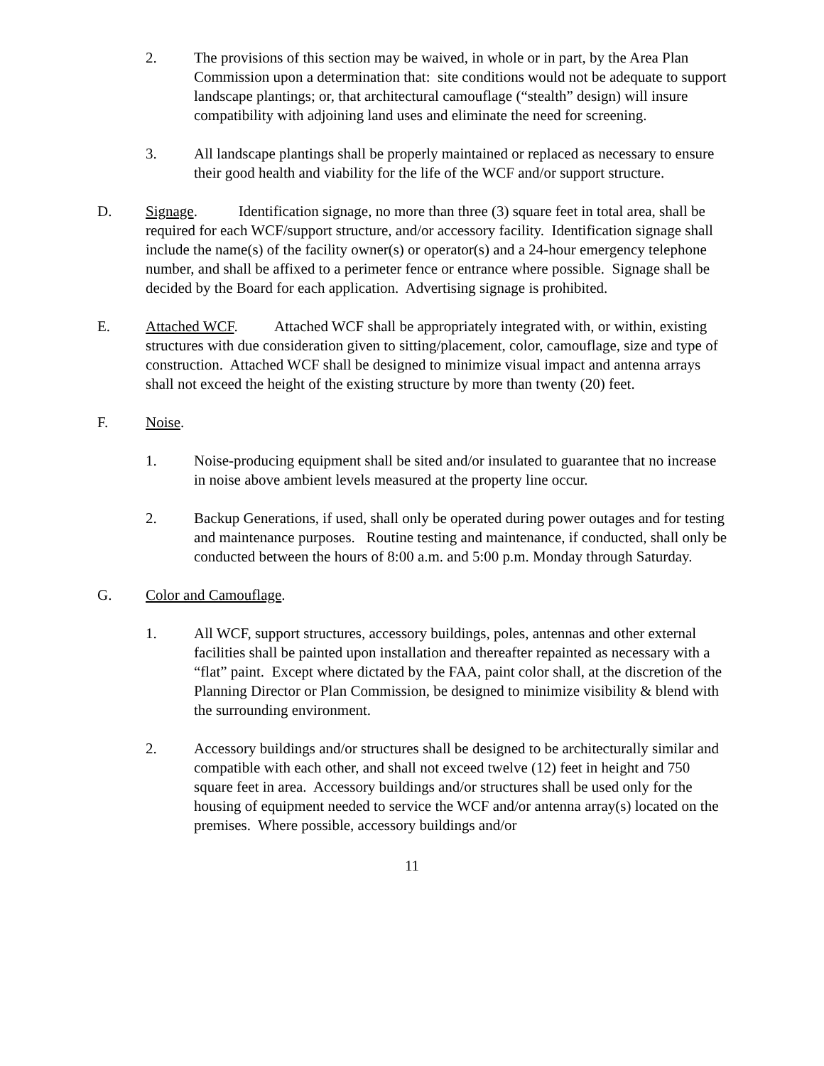2. The provisions of this section may be waived, in whole or in part, by the Area Plan Commission upon a determination that: site conditions would not be adequate to support landscape plantings; or, that architectural camouflage (“stealth” design) will insure compatibility with adjoining land uses and eliminate the need for screening.
3. All landscape plantings shall be properly maintained or replaced as necessary to ensure their good health and viability for the life of the WCF and/or support structure.
D. Signage. Identification signage, no more than three (3) square feet in total area, shall be required for each WCF/support structure, and/or accessory facility. Identification signage shall include the name(s) of the facility owner(s) or operator(s) and a 24-hour emergency telephone number, and shall be affixed to a perimeter fence or entrance where possible. Signage shall be decided by the Board for each application. Advertising signage is prohibited.
E. Attached WCF. Attached WCF shall be appropriately integrated with, or within, existing structures with due consideration given to sitting/placement, color, camouflage, size and type of construction. Attached WCF shall be designed to minimize visual impact and antenna arrays shall not exceed the height of the existing structure by more than twenty (20) feet.
F. Noise.
1. Noise-producing equipment shall be sited and/or insulated to guarantee that no increase in noise above ambient levels measured at the property line occur.
2. Backup Generations, if used, shall only be operated during power outages and for testing and maintenance purposes. Routine testing and maintenance, if conducted, shall only be conducted between the hours of 8:00 a.m. and 5:00 p.m. Monday through Saturday.
G. Color and Camouflage.
1. All WCF, support structures, accessory buildings, poles, antennas and other external facilities shall be painted upon installation and thereafter repainted as necessary with a “flat” paint. Except where dictated by the FAA, paint color shall, at the discretion of the Planning Director or Plan Commission, be designed to minimize visibility & blend with the surrounding environment.
2. Accessory buildings and/or structures shall be designed to be architecturally similar and compatible with each other, and shall not exceed twelve (12) feet in height and 750 square feet in area. Accessory buildings and/or structures shall be used only for the housing of equipment needed to service the WCF and/or antenna array(s) located on the premises. Where possible, accessory buildings and/or
11